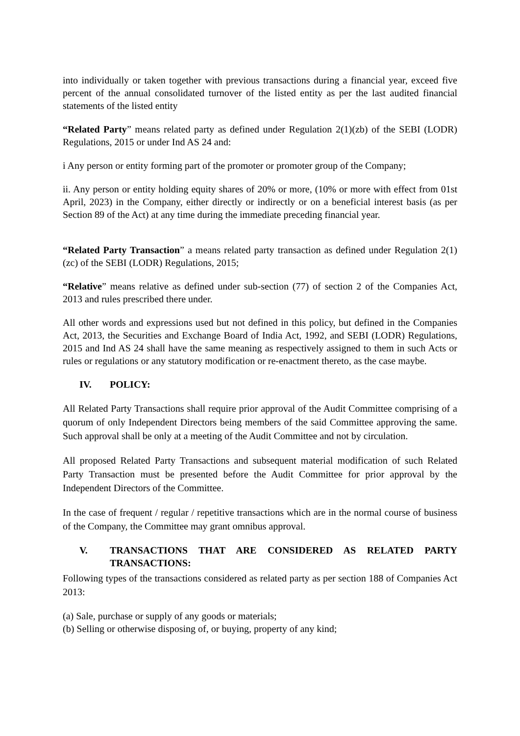into individually or taken together with previous transactions during a financial year, exceed five percent of the annual consolidated turnover of the listed entity as per the last audited financial statements of the listed entity
“Related Party” means related party as defined under Regulation 2(1)(zb) of the SEBI (LODR) Regulations, 2015 or under Ind AS 24 and:
i Any person or entity forming part of the promoter or promoter group of the Company;
ii. Any person or entity holding equity shares of 20% or more, (10% or more with effect from 01st April, 2023) in the Company, either directly or indirectly or on a beneficial interest basis (as per Section 89 of the Act) at any time during the immediate preceding financial year.
“Related Party Transaction” a means related party transaction as defined under Regulation 2(1)(zc) of the SEBI (LODR) Regulations, 2015;
“Relative” means relative as defined under sub-section (77) of section 2 of the Companies Act, 2013 and rules prescribed there under.
All other words and expressions used but not defined in this policy, but defined in the Companies Act, 2013, the Securities and Exchange Board of India Act, 1992, and SEBI (LODR) Regulations, 2015 and Ind AS 24 shall have the same meaning as respectively assigned to them in such Acts or rules or regulations or any statutory modification or re-enactment thereto, as the case maybe.
IV. POLICY:
All Related Party Transactions shall require prior approval of the Audit Committee comprising of a quorum of only Independent Directors being members of the said Committee approving the same. Such approval shall be only at a meeting of the Audit Committee and not by circulation.
All proposed Related Party Transactions and subsequent material modification of such Related Party Transaction must be presented before the Audit Committee for prior approval by the Independent Directors of the Committee.
In the case of frequent / regular / repetitive transactions which are in the normal course of business of the Company, the Committee may grant omnibus approval.
V. TRANSACTIONS THAT ARE CONSIDERED AS RELATED PARTY TRANSACTIONS:
Following types of the transactions considered as related party as per section 188 of Companies Act 2013:
(a) Sale, purchase or supply of any goods or materials;
(b) Selling or otherwise disposing of, or buying, property of any kind;